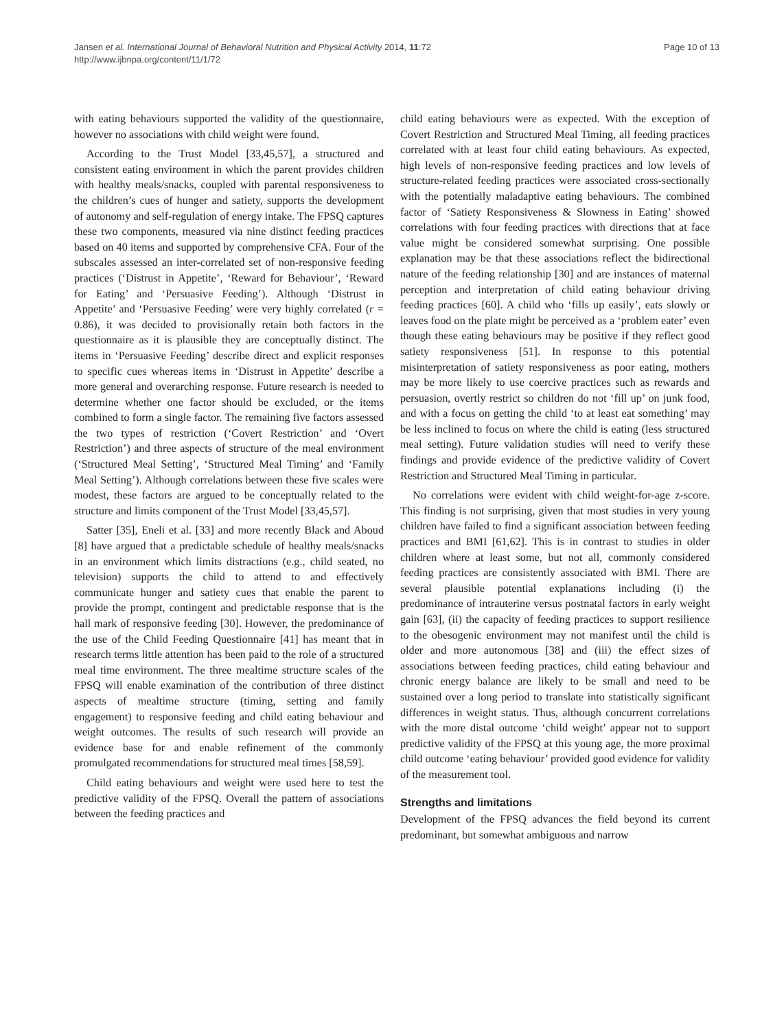Jansen et al. International Journal of Behavioral Nutrition and Physical Activity 2014, 11:72
http://www.ijbnpa.org/content/11/1/72
Page 10 of 13
with eating behaviours supported the validity of the questionnaire, however no associations with child weight were found.
According to the Trust Model [33,45,57], a structured and consistent eating environment in which the parent provides children with healthy meals/snacks, coupled with parental responsiveness to the children’s cues of hunger and satiety, supports the development of autonomy and self-regulation of energy intake. The FPSQ captures these two components, measured via nine distinct feeding practices based on 40 items and supported by comprehensive CFA. Four of the subscales assessed an inter-correlated set of non-responsive feeding practices (‘Distrust in Appetite’, ‘Reward for Behaviour’, ‘Reward for Eating’ and ‘Persuasive Feeding’). Although ‘Distrust in Appetite’ and ‘Persuasive Feeding’ were very highly correlated (r = 0.86), it was decided to provisionally retain both factors in the questionnaire as it is plausible they are conceptually distinct. The items in ‘Persuasive Feeding’ describe direct and explicit responses to specific cues whereas items in ‘Distrust in Appetite’ describe a more general and overarching response. Future research is needed to determine whether one factor should be excluded, or the items combined to form a single factor. The remaining five factors assessed the two types of restriction (‘Covert Restriction’ and ‘Overt Restriction’) and three aspects of structure of the meal environment (‘Structured Meal Setting’, ‘Structured Meal Timing’ and ‘Family Meal Setting’). Although correlations between these five scales were modest, these factors are argued to be conceptually related to the structure and limits component of the Trust Model [33,45,57].
Satter [35], Eneli et al. [33] and more recently Black and Aboud [8] have argued that a predictable schedule of healthy meals/snacks in an environment which limits distractions (e.g., child seated, no television) supports the child to attend to and effectively communicate hunger and satiety cues that enable the parent to provide the prompt, contingent and predictable response that is the hall mark of responsive feeding [30]. However, the predominance of the use of the Child Feeding Questionnaire [41] has meant that in research terms little attention has been paid to the role of a structured meal time environment. The three mealtime structure scales of the FPSQ will enable examination of the contribution of three distinct aspects of mealtime structure (timing, setting and family engagement) to responsive feeding and child eating behaviour and weight outcomes. The results of such research will provide an evidence base for and enable refinement of the commonly promulgated recommendations for structured meal times [58,59].
Child eating behaviours and weight were used here to test the predictive validity of the FPSQ. Overall the pattern of associations between the feeding practices and
child eating behaviours were as expected. With the exception of Covert Restriction and Structured Meal Timing, all feeding practices correlated with at least four child eating behaviours. As expected, high levels of non-responsive feeding practices and low levels of structure-related feeding practices were associated cross-sectionally with the potentially maladaptive eating behaviours. The combined factor of ‘Satiety Responsiveness & Slowness in Eating’ showed correlations with four feeding practices with directions that at face value might be considered somewhat surprising. One possible explanation may be that these associations reflect the bidirectional nature of the feeding relationship [30] and are instances of maternal perception and interpretation of child eating behaviour driving feeding practices [60]. A child who ‘fills up easily’, eats slowly or leaves food on the plate might be perceived as a ‘problem eater’ even though these eating behaviours may be positive if they reflect good satiety responsiveness [51]. In response to this potential misinterpretation of satiety responsiveness as poor eating, mothers may be more likely to use coercive practices such as rewards and persuasion, overtly restrict so children do not ‘fill up’ on junk food, and with a focus on getting the child ‘to at least eat something’ may be less inclined to focus on where the child is eating (less structured meal setting). Future validation studies will need to verify these findings and provide evidence of the predictive validity of Covert Restriction and Structured Meal Timing in particular.
No correlations were evident with child weight-for-age z-score. This finding is not surprising, given that most studies in very young children have failed to find a significant association between feeding practices and BMI [61,62]. This is in contrast to studies in older children where at least some, but not all, commonly considered feeding practices are consistently associated with BMI. There are several plausible potential explanations including (i) the predominance of intrauterine versus postnatal factors in early weight gain [63], (ii) the capacity of feeding practices to support resilience to the obesogenic environment may not manifest until the child is older and more autonomous [38] and (iii) the effect sizes of associations between feeding practices, child eating behaviour and chronic energy balance are likely to be small and need to be sustained over a long period to translate into statistically significant differences in weight status. Thus, although concurrent correlations with the more distal outcome ‘child weight’ appear not to support predictive validity of the FPSQ at this young age, the more proximal child outcome ‘eating behaviour’ provided good evidence for validity of the measurement tool.
Strengths and limitations
Development of the FPSQ advances the field beyond its current predominant, but somewhat ambiguous and narrow